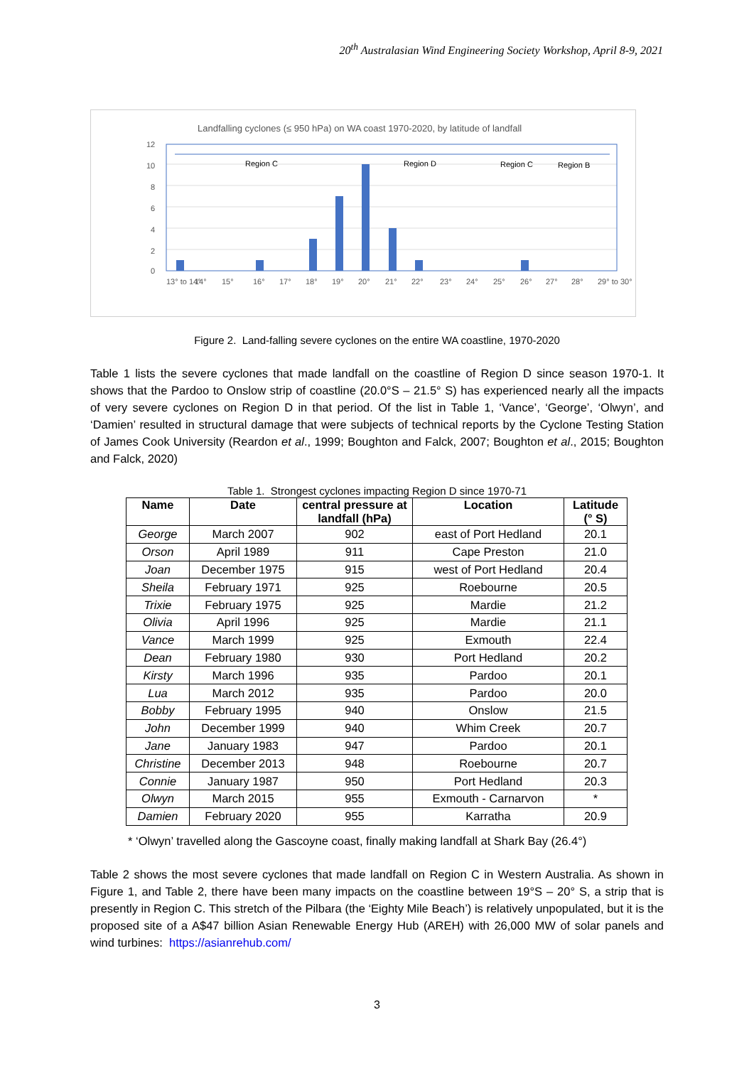20<sup>th</sup> Australasian Wind Engineering Society Workshop, April 8-9, 2021
Landfalling cyclones (≤ 950 hPa) on WA coast 1970-2020, by latitude of landfall
12
10
8
6
4
2
0
Region C
Region D
Region C
Region B
13° to 14°
14°
15°
16°
17°
18°
19°
20°
21°
22°
23°
24°
25°
26°
27°
28°
29° to 30°
Figure 2. Land-falling severe cyclones on the entire WA coastline, 1970-2020
Table 1 lists the severe cyclones that made landfall on the coastline of Region D since season 1970-1. It shows that the Pardoo to Onslow strip of coastline (20.0°S – 21.5° S) has experienced nearly all the impacts of very severe cyclones on Region D in that period. Of the list in Table 1, ‘Vance’, ‘George’, ‘Olwyn’, and ‘Damien’ resulted in structural damage that were subjects of technical reports by the Cyclone Testing Station of James Cook University (Reardon et al., 1999; Boughton and Falck, 2007; Boughton et al., 2015; Boughton and Falck, 2020)
Table 1. Strongest cyclones impacting Region D since 1970-71
| Name | Date | central pressure at landfall (hPa) | Location | Latitude (° S) |
| --- | --- | --- | --- | --- |
| George | March 2007 | 902 | east of Port Hedland | 20.1 |
| Orson | April 1989 | 911 | Cape Preston | 21.0 |
| Joan | December 1975 | 915 | west of Port Hedland | 20.4 |
| Sheila | February 1971 | 925 | Roebourne | 20.5 |
| Trixie | February 1975 | 925 | Mardie | 21.2 |
| Olivia | April 1996 | 925 | Mardie | 21.1 |
| Vance | March 1999 | 925 | Exmouth | 22.4 |
| Dean | February 1980 | 930 | Port Hedland | 20.2 |
| Kirsty | March 1996 | 935 | Pardoo | 20.1 |
| Lua | March 2012 | 935 | Pardoo | 20.0 |
| Bobby | February 1995 | 940 | Onslow | 21.5 |
| John | December 1999 | 940 | Whim Creek | 20.7 |
| Jane | January 1983 | 947 | Pardoo | 20.1 |
| Christine | December 2013 | 948 | Roebourne | 20.7 |
| Connie | January 1987 | 950 | Port Hedland | 20.3 |
| Olwyn | March 2015 | 955 | Exmouth - Carnarvon | * |
| Damien | February 2020 | 955 | Karratha | 20.9 |
* ‘Olwyn’ travelled along the Gascoyne coast, finally making landfall at Shark Bay (26.4°)
Table 2 shows the most severe cyclones that made landfall on Region C in Western Australia. As shown in Figure 1, and Table 2, there have been many impacts on the coastline between 19°S – 20° S, a strip that is presently in Region C. This stretch of the Pilbara (the ‘Eighty Mile Beach’) is relatively unpopulated, but it is the proposed site of a A$47 billion Asian Renewable Energy Hub (AREH) with 26,000 MW of solar panels and wind turbines: https://asianrehub.com/
3